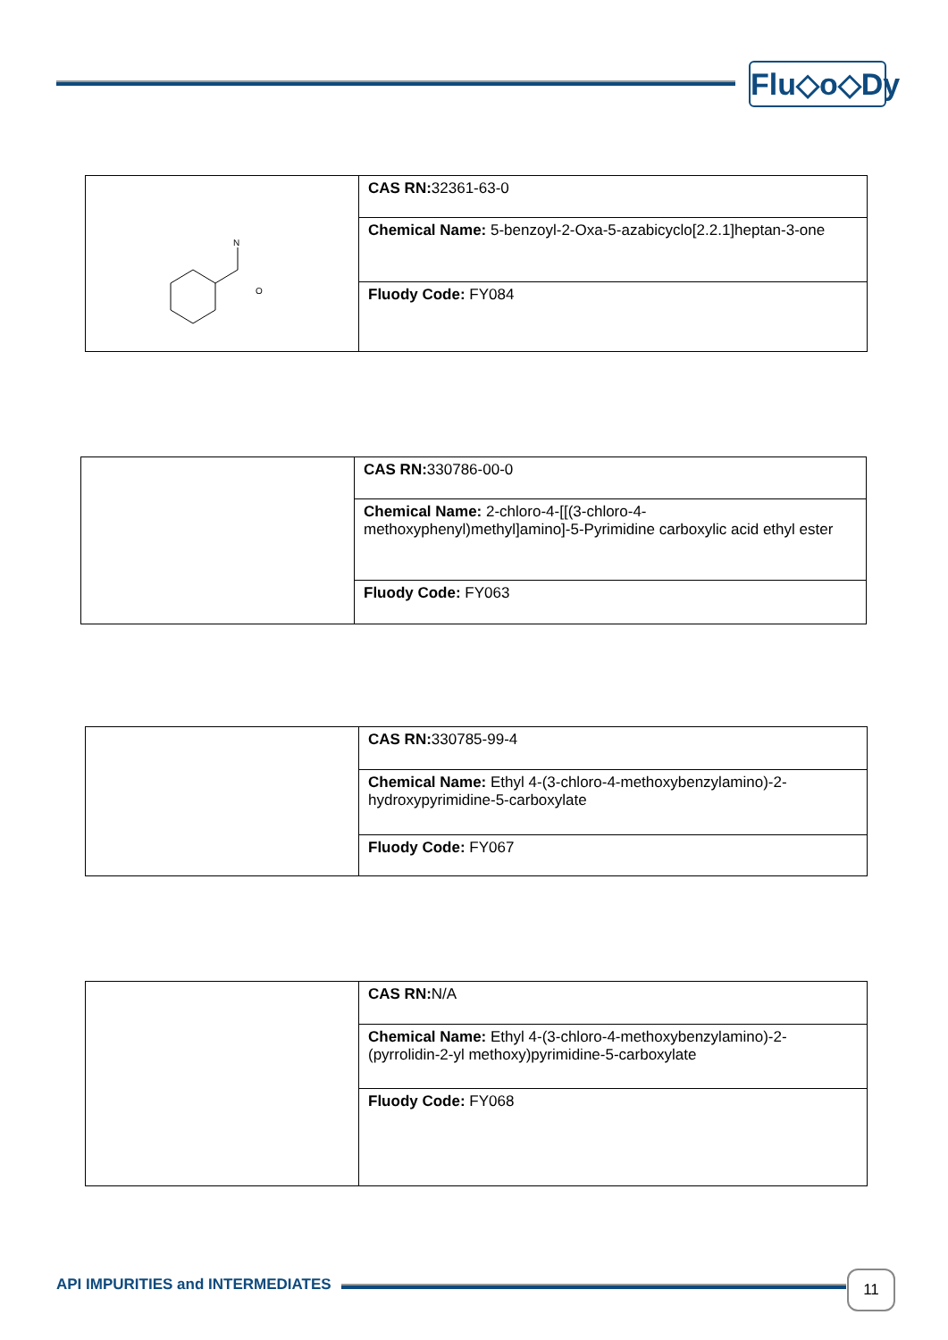Flu◇o◇Dy
| N O | CAS RN: 32361-63-0 |
| | Chemical Name: 5-benzoyl-2-Oxa-5-azabicyclo[2.2.1]heptan-3-one |
| | Fluody Code: FY084 |
| | CAS RN: 330786-00-0 |
| | Chemical Name: 2-chloro-4-[[(3-chloro-4-methoxyphenyl)methyl]amino]-5-Pyrimidine carboxylic acid ethyl ester |
| | Fluody Code: FY063 |
| | CAS RN: 330785-99-4 |
| | Chemical Name: Ethyl 4-(3-chloro-4-methoxybenzylamino)-2-hydroxypyrimidine-5-carboxylate |
| | Fluody Code: FY067 |
| | CAS RN: N/A |
| | Chemical Name: Ethyl 4-(3-chloro-4-methoxybenzylamino)-2-(pyrrolidin-2-yl methoxy)pyrimidine-5-carboxylate |
| | Fluody Code: FY068 |
API IMPURITIES and INTERMEDIATES
11